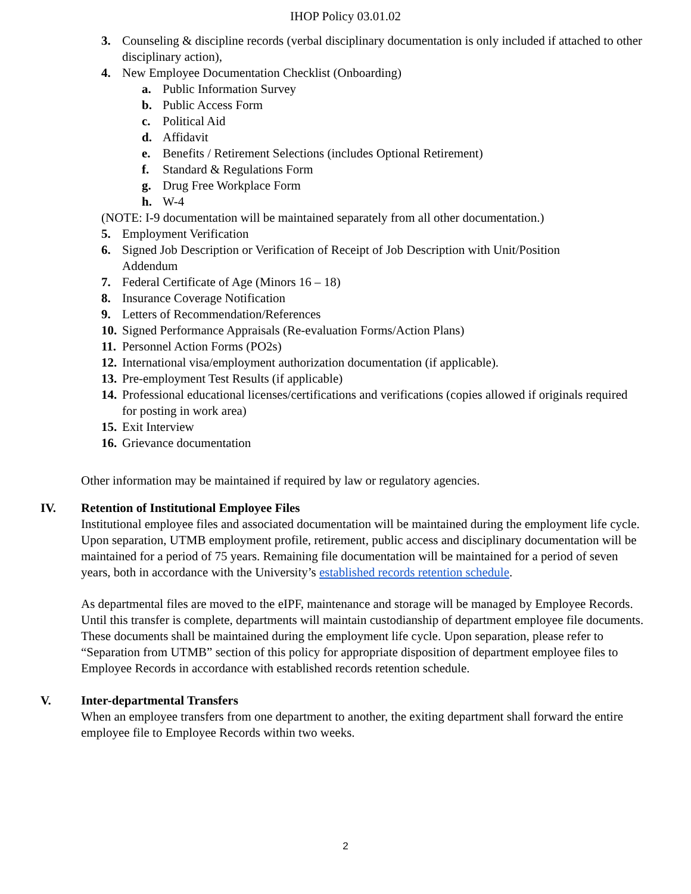IHOP Policy 03.01.02
3. Counseling & discipline records (verbal disciplinary documentation is only included if attached to other disciplinary action),
4. New Employee Documentation Checklist (Onboarding)
a. Public Information Survey
b. Public Access Form
c. Political Aid
d. Affidavit
e. Benefits / Retirement Selections (includes Optional Retirement)
f. Standard & Regulations Form
g. Drug Free Workplace Form
h. W-4
(NOTE: I-9 documentation will be maintained separately from all other documentation.)
5. Employment Verification
6. Signed Job Description or Verification of Receipt of Job Description with Unit/Position Addendum
7. Federal Certificate of Age (Minors 16 – 18)
8. Insurance Coverage Notification
9. Letters of Recommendation/References
10. Signed Performance Appraisals (Re-evaluation Forms/Action Plans)
11. Personnel Action Forms (PO2s)
12. International visa/employment authorization documentation (if applicable).
13. Pre-employment Test Results (if applicable)
14. Professional educational licenses/certifications and verifications (copies allowed if originals required for posting in work area)
15. Exit Interview
16. Grievance documentation
Other information may be maintained if required by law or regulatory agencies.
IV. Retention of Institutional Employee Files
Institutional employee files and associated documentation will be maintained during the employment life cycle. Upon separation, UTMB employment profile, retirement, public access and disciplinary documentation will be maintained for a period of 75 years. Remaining file documentation will be maintained for a period of seven years, both in accordance with the University’s established records retention schedule.
As departmental files are moved to the eIPF, maintenance and storage will be managed by Employee Records. Until this transfer is complete, departments will maintain custodianship of department employee file documents. These documents shall be maintained during the employment life cycle. Upon separation, please refer to “Separation from UTMB” section of this policy for appropriate disposition of department employee files to Employee Records in accordance with established records retention schedule.
V. Inter-departmental Transfers
When an employee transfers from one department to another, the exiting department shall forward the entire employee file to Employee Records within two weeks.
2